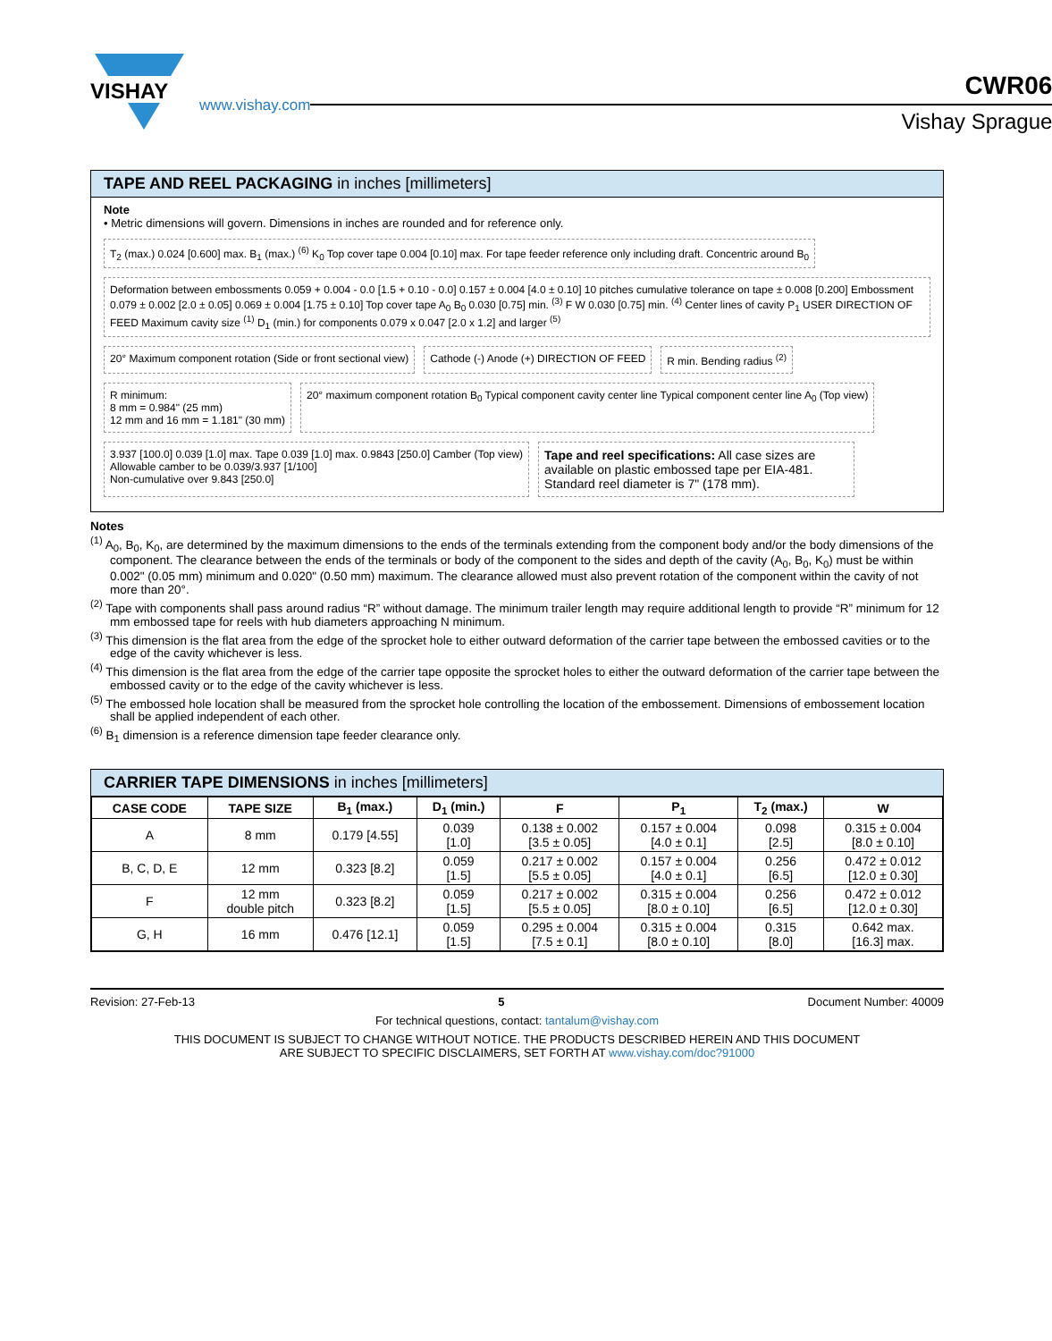VISHAY
www.vishay.com
CWR06
Vishay Sprague
TAPE AND REEL PACKAGING in inches [millimeters]
Note
• Metric dimensions will govern. Dimensions in inches are rounded and for reference only.
T<sub>2</sub> (max.) 0.024 [0.600] max. B<sub>1</sub> (max.) <sup>(6)</sup> K<sub>0</sub> Top cover tape 0.004 [0.10] max. For tape feeder reference only including draft. Concentric around B<sub>0</sub>
Deformation between embossments 0.059 + 0.004 - 0.0 [1.5 + 0.10 - 0.0] 0.157 ± 0.004 [4.0 ± 0.10] 10 pitches cumulative tolerance on tape ± 0.008 [0.200] Embossment 0.079 ± 0.002 [2.0 ± 0.05] 0.069 ± 0.004 [1.75 ± 0.10] Top cover tape A<sub>0</sub> B<sub>0</sub> 0.030 [0.75] min. <sup>(3)</sup> F W 0.030 [0.75] min. <sup>(4)</sup> Center lines of cavity P<sub>1</sub> USER DIRECTION OF FEED Maximum cavity size <sup>(1)</sup> D<sub>1</sub> (min.) for components 0.079 x 0.047 [2.0 x 1.2] and larger <sup>(5)</sup>
20° Maximum component rotation (Side or front sectional view)
Cathode (-) Anode (+) DIRECTION OF FEED
R min. Bending radius <sup>(2)</sup>
R minimum:
8 mm = 0.984" (25 mm)
12 mm and 16 mm = 1.181" (30 mm)
20° maximum component rotation B<sub>0</sub> Typical component cavity center line Typical component center line A<sub>0</sub> (Top view)
3.937 [100.0] 0.039 [1.0] max. Tape 0.039 [1.0] max. 0.9843 [250.0] Camber (Top view)
Allowable camber to be 0.039/3.937 [1/100]
Non-cumulative over 9.843 [250.0]
Tape and reel specifications: All case sizes are available on plastic embossed tape per EIA-481. Standard reel diameter is 7" (178 mm).
Notes
<sup>(1)</sup> A<sub>0</sub>, B<sub>0</sub>, K<sub>0</sub>, are determined by the maximum dimensions to the ends of the terminals extending from the component body and/or the body dimensions of the component. The clearance between the ends of the terminals or body of the component to the sides and depth of the cavity (A<sub>0</sub>, B<sub>0</sub>, K<sub>0</sub>) must be within 0.002" (0.05 mm) minimum and 0.020" (0.50 mm) maximum. The clearance allowed must also prevent rotation of the component within the cavity of not more than 20°.
<sup>(2)</sup> Tape with components shall pass around radius “R” without damage. The minimum trailer length may require additional length to provide “R” minimum for 12 mm embossed tape for reels with hub diameters approaching N minimum.
<sup>(3)</sup> This dimension is the flat area from the edge of the sprocket hole to either outward deformation of the carrier tape between the embossed cavities or to the edge of the cavity whichever is less.
<sup>(4)</sup> This dimension is the flat area from the edge of the carrier tape opposite the sprocket holes to either the outward deformation of the carrier tape between the embossed cavity or to the edge of the cavity whichever is less.
<sup>(5)</sup> The embossed hole location shall be measured from the sprocket hole controlling the location of the embossement. Dimensions of embossement location shall be applied independent of each other.
<sup>(6)</sup> B<sub>1</sub> dimension is a reference dimension tape feeder clearance only.
CARRIER TAPE DIMENSIONS in inches [millimeters]
| CASE CODE | TAPE SIZE | B<sub>1</sub> (max.) | D<sub>1</sub> (min.) | F | P<sub>1</sub> | T<sub>2</sub> (max.) | W |
| --- | --- | --- | --- | --- | --- | --- | --- |
| A | 8 mm | 0.179 [4.55] | 0.039 [1.0] | 0.138 ± 0.002 [3.5 ± 0.05] | 0.157 ± 0.004 [4.0 ± 0.1] | 0.098 [2.5] | 0.315 ± 0.004 [8.0 ± 0.10] |
| B, C, D, E | 12 mm | 0.323 [8.2] | 0.059 [1.5] | 0.217 ± 0.002 [5.5 ± 0.05] | 0.157 ± 0.004 [4.0 ± 0.1] | 0.256 [6.5] | 0.472 ± 0.012 [12.0 ± 0.30] |
| F | 12 mm double pitch | 0.323 [8.2] | 0.059 [1.5] | 0.217 ± 0.002 [5.5 ± 0.05] | 0.315 ± 0.004 [8.0 ± 0.10] | 0.256 [6.5] | 0.472 ± 0.012 [12.0 ± 0.30] |
| G, H | 16 mm | 0.476 [12.1] | 0.059 [1.5] | 0.295 ± 0.004 [7.5 ± 0.1] | 0.315 ± 0.004 [8.0 ± 0.10] | 0.315 [8.0] | 0.642 max. [16.3] max. |
Revision: 27-Feb-13 5 Document Number: 40009
For technical questions, contact: tantalum@vishay.com
THIS DOCUMENT IS SUBJECT TO CHANGE WITHOUT NOTICE. THE PRODUCTS DESCRIBED HEREIN AND THIS DOCUMENT
ARE SUBJECT TO SPECIFIC DISCLAIMERS, SET FORTH AT www.vishay.com/doc?91000